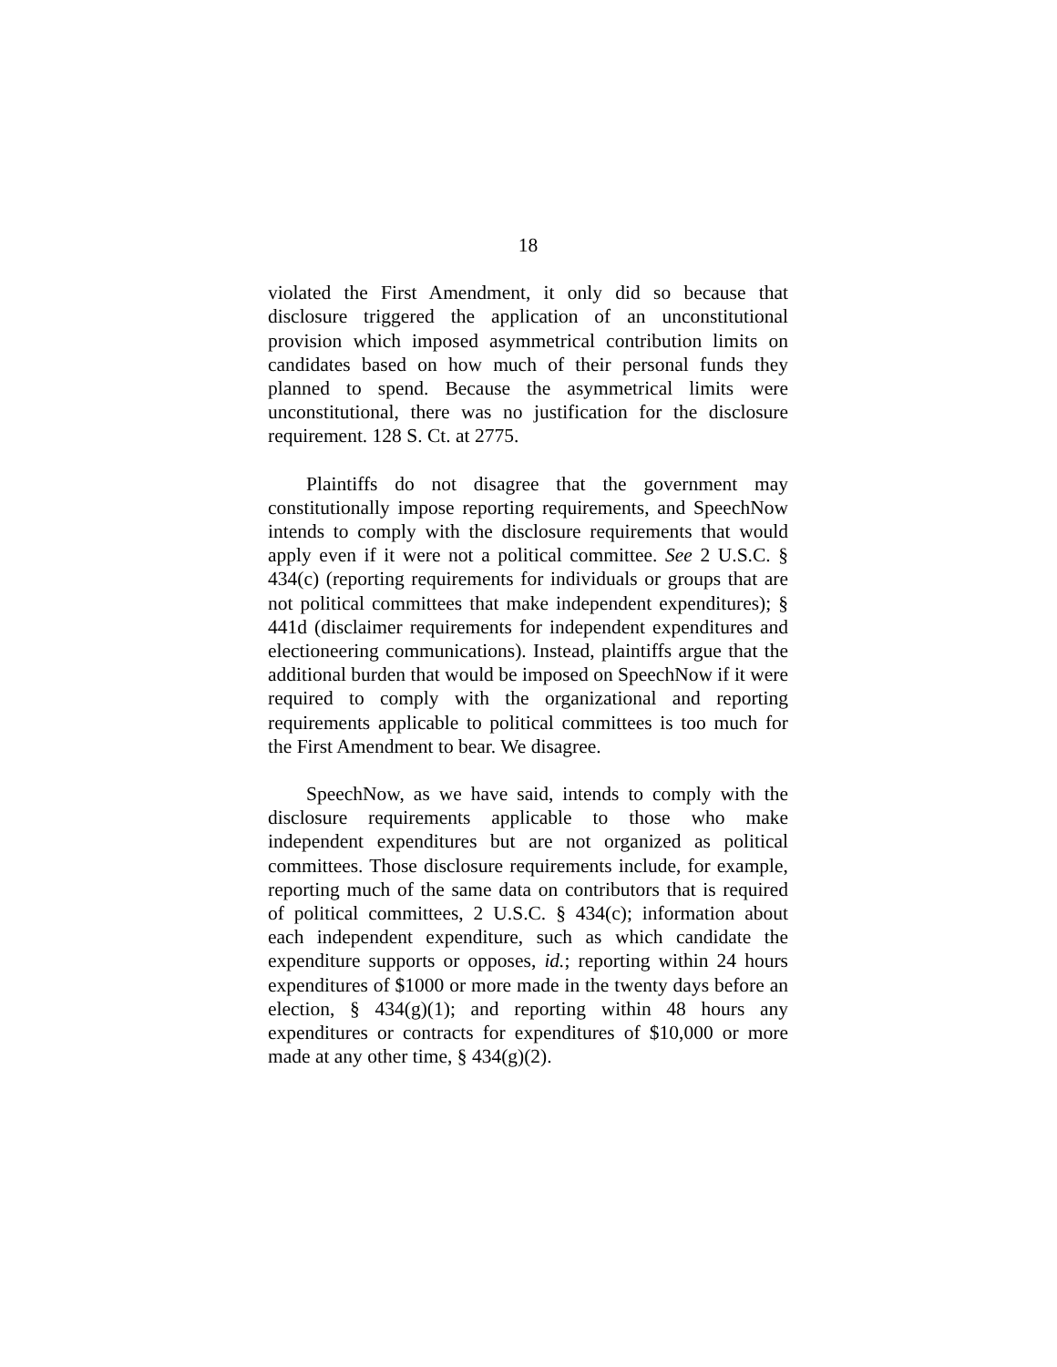18
violated the First Amendment, it only did so because that disclosure triggered the application of an unconstitutional provision which imposed asymmetrical contribution limits on candidates based on how much of their personal funds they planned to spend. Because the asymmetrical limits were unconstitutional, there was no justification for the disclosure requirement. 128 S. Ct. at 2775.
Plaintiffs do not disagree that the government may constitutionally impose reporting requirements, and SpeechNow intends to comply with the disclosure requirements that would apply even if it were not a political committee. See 2 U.S.C. § 434(c) (reporting requirements for individuals or groups that are not political committees that make independent expenditures); § 441d (disclaimer requirements for independent expenditures and electioneering communications). Instead, plaintiffs argue that the additional burden that would be imposed on SpeechNow if it were required to comply with the organizational and reporting requirements applicable to political committees is too much for the First Amendment to bear. We disagree.
SpeechNow, as we have said, intends to comply with the disclosure requirements applicable to those who make independent expenditures but are not organized as political committees. Those disclosure requirements include, for example, reporting much of the same data on contributors that is required of political committees, 2 U.S.C. § 434(c); information about each independent expenditure, such as which candidate the expenditure supports or opposes, id.; reporting within 24 hours expenditures of $1000 or more made in the twenty days before an election, § 434(g)(1); and reporting within 48 hours any expenditures or contracts for expenditures of $10,000 or more made at any other time, § 434(g)(2).